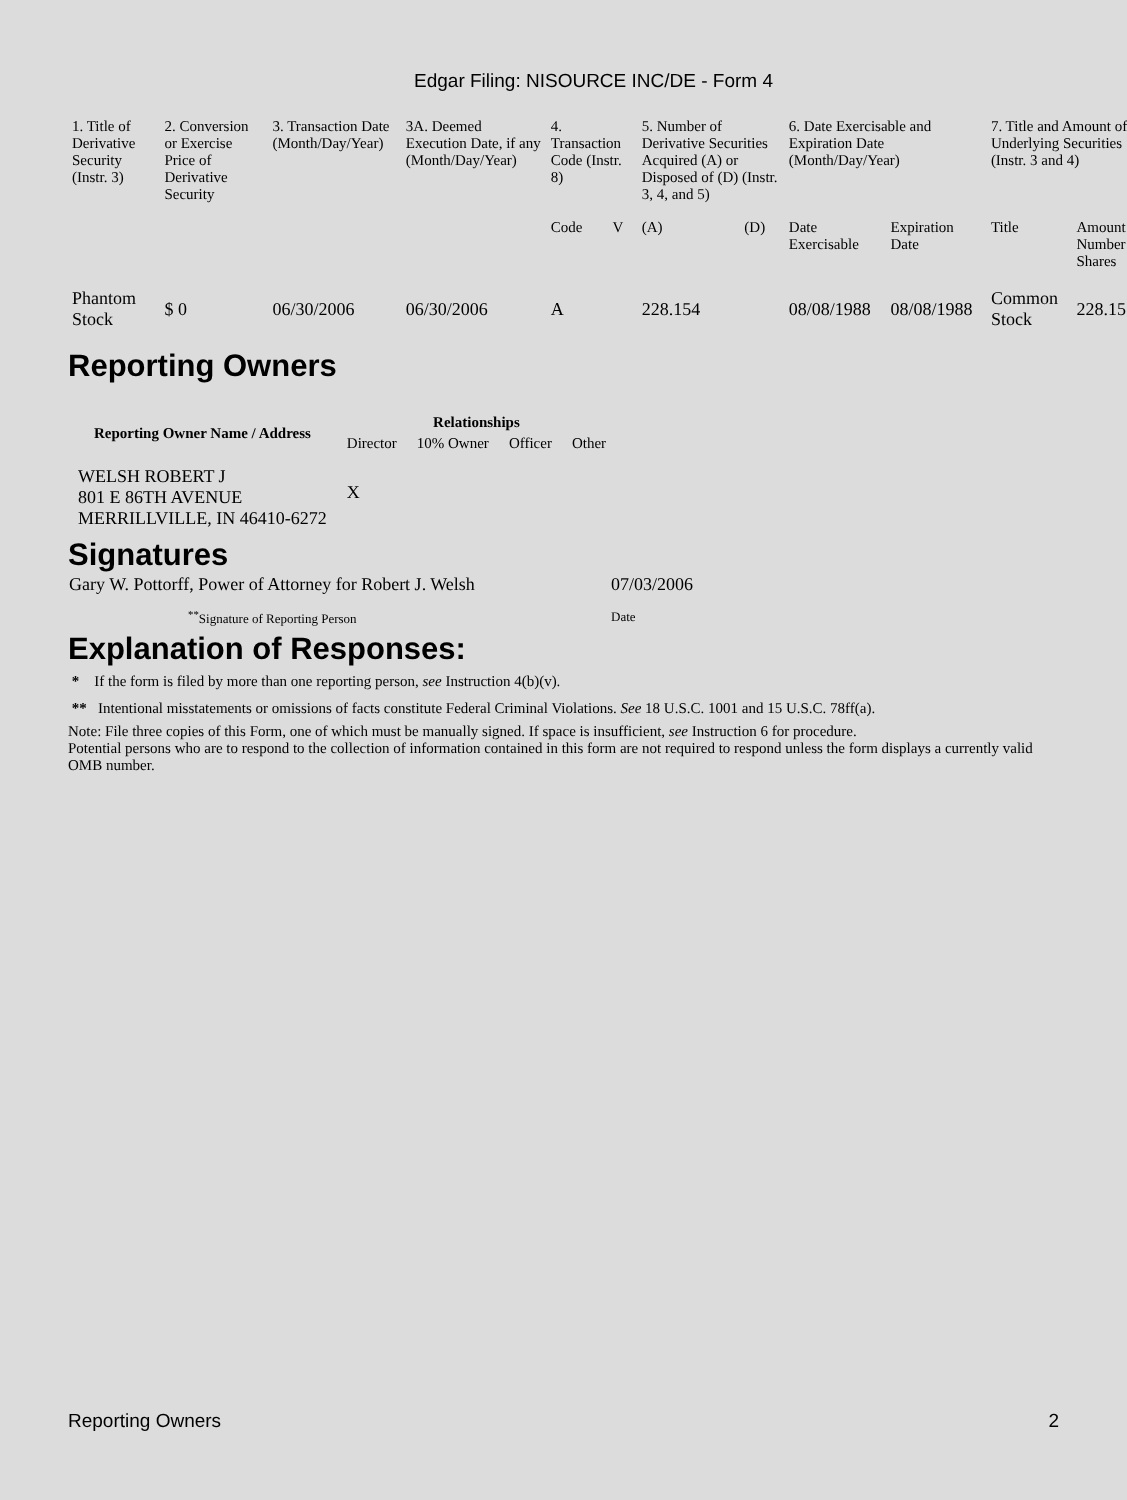Edgar Filing: NISOURCE INC/DE - Form 4
| 1. Title of Derivative Security (Instr. 3) | 2. Conversion or Exercise Price of Derivative Security | 3. Transaction Date (Month/Day/Year) | 3A. Deemed Execution Date, if any (Month/Day/Year) | 4. Transaction Code (Instr. 8) | | 5. Number of Derivative Securities Acquired (A) or Disposed of (D) (Instr. 3, 4, and 5) | | 6. Date Exercisable and Expiration Date (Month/Day/Year) | | 7. Title and Amount of Underlying Securities (Instr. 3 and 4) | |
| | | | | Code | V | (A) | (D) | Date Exercisable | Expiration Date | Title | Amount Number Shares |
| Phantom Stock | $ 0 | 06/30/2006 | 06/30/2006 | A | | 228.154 | | 08/08/1988 | 08/08/1988 | Common Stock | 228.15 |
Reporting Owners
| Reporting Owner Name / Address | Relationships | | | |
| --- | --- | --- | --- | --- |
| | Director | 10% Owner | Officer | Other |
| WELSH ROBERT J 801 E 86TH AVENUE MERRILLVILLE, IN 46410-6272 | X | | | |
Signatures
| Gary W. Pottorff, Power of Attorney for Robert J. Welsh | 07/03/2006 |
| <sup>**</sup> Signature of Reporting Person | Date |
Explanation of Responses:
* If the form is filed by more than one reporting person, see Instruction 4(b)(v).
** Intentional misstatements or omissions of facts constitute Federal Criminal Violations. See 18 U.S.C. 1001 and 15 U.S.C. 78ff(a).
Note: File three copies of this Form, one of which must be manually signed. If space is insufficient, see Instruction 6 for procedure.
Potential persons who are to respond to the collection of information contained in this form are not required to respond unless the form displays a currently valid OMB number.
Reporting Owners 2